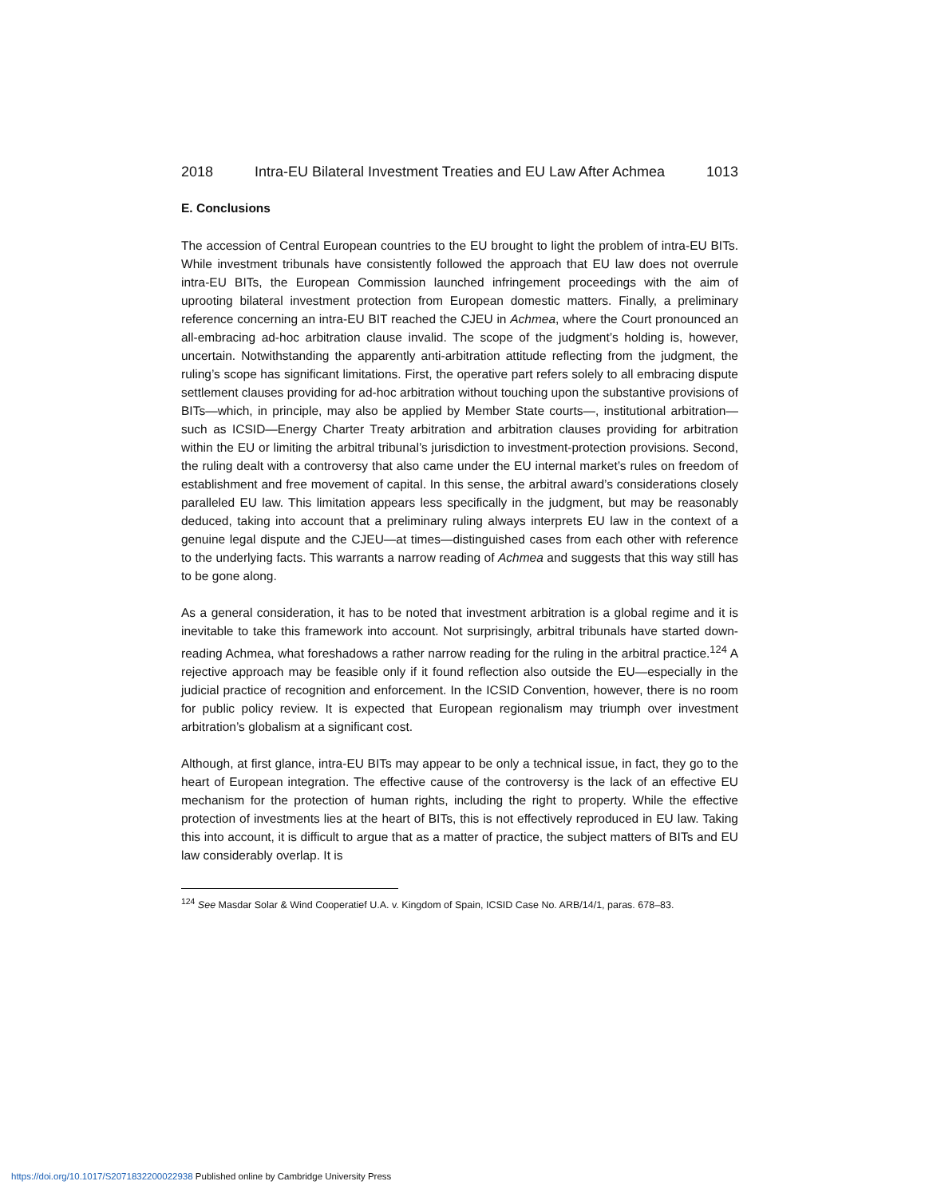2018 Intra-EU Bilateral Investment Treaties and EU Law After Achmea 1013
E. Conclusions
The accession of Central European countries to the EU brought to light the problem of intra-EU BITs. While investment tribunals have consistently followed the approach that EU law does not overrule intra-EU BITs, the European Commission launched infringement proceedings with the aim of uprooting bilateral investment protection from European domestic matters. Finally, a preliminary reference concerning an intra-EU BIT reached the CJEU in Achmea, where the Court pronounced an all-embracing ad-hoc arbitration clause invalid. The scope of the judgment’s holding is, however, uncertain. Notwithstanding the apparently anti-arbitration attitude reflecting from the judgment, the ruling’s scope has significant limitations. First, the operative part refers solely to all embracing dispute settlement clauses providing for ad-hoc arbitration without touching upon the substantive provisions of BITs—which, in principle, may also be applied by Member State courts—, institutional arbitration—such as ICSID—Energy Charter Treaty arbitration and arbitration clauses providing for arbitration within the EU or limiting the arbitral tribunal’s jurisdiction to investment-protection provisions. Second, the ruling dealt with a controversy that also came under the EU internal market’s rules on freedom of establishment and free movement of capital. In this sense, the arbitral award’s considerations closely paralleled EU law. This limitation appears less specifically in the judgment, but may be reasonably deduced, taking into account that a preliminary ruling always interprets EU law in the context of a genuine legal dispute and the CJEU—at times—distinguished cases from each other with reference to the underlying facts. This warrants a narrow reading of Achmea and suggests that this way still has to be gone along.
As a general consideration, it has to be noted that investment arbitration is a global regime and it is inevitable to take this framework into account. Not surprisingly, arbitral tribunals have started down-reading Achmea, what foreshadows a rather narrow reading for the ruling in the arbitral practice.<sup>124</sup> A rejective approach may be feasible only if it found reflection also outside the EU—especially in the judicial practice of recognition and enforcement. In the ICSID Convention, however, there is no room for public policy review. It is expected that European regionalism may triumph over investment arbitration’s globalism at a significant cost.
Although, at first glance, intra-EU BITs may appear to be only a technical issue, in fact, they go to the heart of European integration. The effective cause of the controversy is the lack of an effective EU mechanism for the protection of human rights, including the right to property. While the effective protection of investments lies at the heart of BITs, this is not effectively reproduced in EU law. Taking this into account, it is difficult to argue that as a matter of practice, the subject matters of BITs and EU law considerably overlap. It is
<sup>124</sup> See Masdar Solar & Wind Cooperatief U.A. v. Kingdom of Spain, ICSID Case No. ARB/14/1, paras. 678–83.
https://doi.org/10.1017/S2071832200022938 Published online by Cambridge University Press